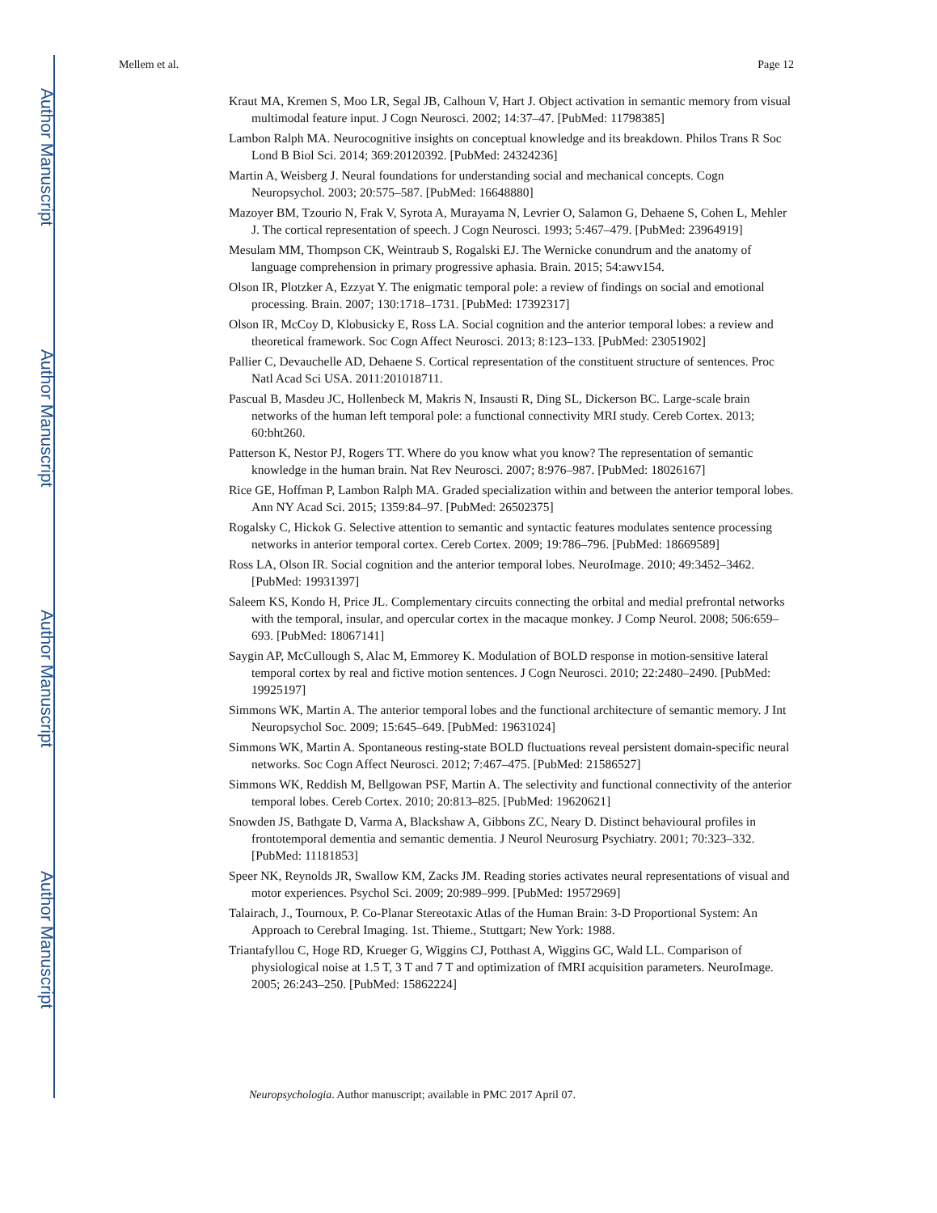Author Manuscript
Author Manuscript
Author Manuscript
Author Manuscript
Mellem et al. Page 12
Kraut MA, Kremen S, Moo LR, Segal JB, Calhoun V, Hart J. Object activation in semantic memory from visual multimodal feature input. J Cogn Neurosci. 2002; 14:37–47. [PubMed: 11798385]
Lambon Ralph MA. Neurocognitive insights on conceptual knowledge and its breakdown. Philos Trans R Soc Lond B Biol Sci. 2014; 369:20120392. [PubMed: 24324236]
Martin A, Weisberg J. Neural foundations for understanding social and mechanical concepts. Cogn Neuropsychol. 2003; 20:575–587. [PubMed: 16648880]
Mazoyer BM, Tzourio N, Frak V, Syrota A, Murayama N, Levrier O, Salamon G, Dehaene S, Cohen L, Mehler J. The cortical representation of speech. J Cogn Neurosci. 1993; 5:467–479. [PubMed: 23964919]
Mesulam MM, Thompson CK, Weintraub S, Rogalski EJ. The Wernicke conundrum and the anatomy of language comprehension in primary progressive aphasia. Brain. 2015; 54:awv154.
Olson IR, Plotzker A, Ezzyat Y. The enigmatic temporal pole: a review of findings on social and emotional processing. Brain. 2007; 130:1718–1731. [PubMed: 17392317]
Olson IR, McCoy D, Klobusicky E, Ross LA. Social cognition and the anterior temporal lobes: a review and theoretical framework. Soc Cogn Affect Neurosci. 2013; 8:123–133. [PubMed: 23051902]
Pallier C, Devauchelle AD, Dehaene S. Cortical representation of the constituent structure of sentences. Proc Natl Acad Sci USA. 2011:201018711.
Pascual B, Masdeu JC, Hollenbeck M, Makris N, Insausti R, Ding SL, Dickerson BC. Large-scale brain networks of the human left temporal pole: a functional connectivity MRI study. Cereb Cortex. 2013; 60:bht260.
Patterson K, Nestor PJ, Rogers TT. Where do you know what you know? The representation of semantic knowledge in the human brain. Nat Rev Neurosci. 2007; 8:976–987. [PubMed: 18026167]
Rice GE, Hoffman P, Lambon Ralph MA. Graded specialization within and between the anterior temporal lobes. Ann NY Acad Sci. 2015; 1359:84–97. [PubMed: 26502375]
Rogalsky C, Hickok G. Selective attention to semantic and syntactic features modulates sentence processing networks in anterior temporal cortex. Cereb Cortex. 2009; 19:786–796. [PubMed: 18669589]
Ross LA, Olson IR. Social cognition and the anterior temporal lobes. NeuroImage. 2010; 49:3452–3462. [PubMed: 19931397]
Saleem KS, Kondo H, Price JL. Complementary circuits connecting the orbital and medial prefrontal networks with the temporal, insular, and opercular cortex in the macaque monkey. J Comp Neurol. 2008; 506:659–693. [PubMed: 18067141]
Saygin AP, McCullough S, Alac M, Emmorey K. Modulation of BOLD response in motion-sensitive lateral temporal cortex by real and fictive motion sentences. J Cogn Neurosci. 2010; 22:2480–2490. [PubMed: 19925197]
Simmons WK, Martin A. The anterior temporal lobes and the functional architecture of semantic memory. J Int Neuropsychol Soc. 2009; 15:645–649. [PubMed: 19631024]
Simmons WK, Martin A. Spontaneous resting-state BOLD fluctuations reveal persistent domain-specific neural networks. Soc Cogn Affect Neurosci. 2012; 7:467–475. [PubMed: 21586527]
Simmons WK, Reddish M, Bellgowan PSF, Martin A. The selectivity and functional connectivity of the anterior temporal lobes. Cereb Cortex. 2010; 20:813–825. [PubMed: 19620621]
Snowden JS, Bathgate D, Varma A, Blackshaw A, Gibbons ZC, Neary D. Distinct behavioural profiles in frontotemporal dementia and semantic dementia. J Neurol Neurosurg Psychiatry. 2001; 70:323–332. [PubMed: 11181853]
Speer NK, Reynolds JR, Swallow KM, Zacks JM. Reading stories activates neural representations of visual and motor experiences. Psychol Sci. 2009; 20:989–999. [PubMed: 19572969]
Talairach, J., Tournoux, P. Co-Planar Stereotaxic Atlas of the Human Brain: 3-D Proportional System: An Approach to Cerebral Imaging. 1st. Thieme., Stuttgart; New York: 1988.
Triantafyllou C, Hoge RD, Krueger G, Wiggins CJ, Potthast A, Wiggins GC, Wald LL. Comparison of physiological noise at 1.5 T, 3 T and 7 T and optimization of fMRI acquisition parameters. NeuroImage. 2005; 26:243–250. [PubMed: 15862224]
Neuropsychologia. Author manuscript; available in PMC 2017 April 07.